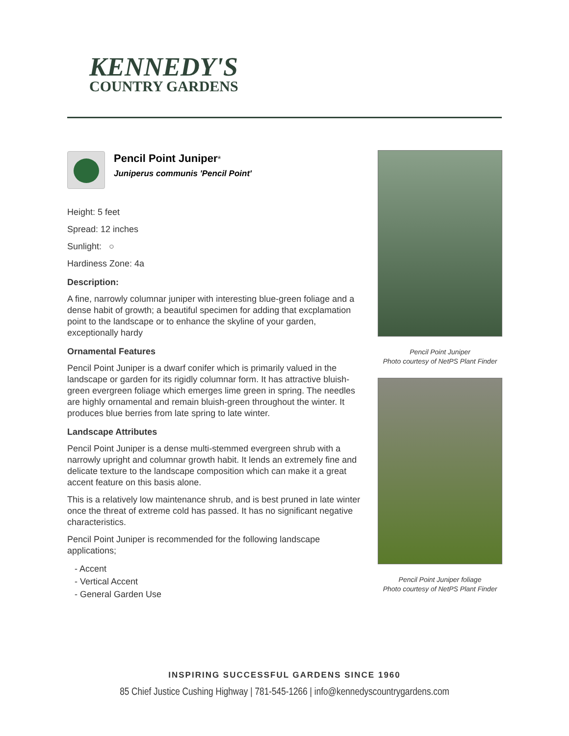KENNEDY'S
COUNTRY GARDENS
Pencil Point Juniper*
Juniperus communis 'Pencil Point'
Height: 5 feet
Spread: 12 inches
Sunlight: ○
Hardiness Zone: 4a
Description:
A fine, narrowly columnar juniper with interesting blue-green foliage and a dense habit of growth; a beautiful specimen for adding that excplamation point to the landscape or to enhance the skyline of your garden, exceptionally hardy
Ornamental Features
Pencil Point Juniper is a dwarf conifer which is primarily valued in the landscape or garden for its rigidly columnar form. It has attractive bluish-green evergreen foliage which emerges lime green in spring. The needles are highly ornamental and remain bluish-green throughout the winter. It produces blue berries from late spring to late winter.
Landscape Attributes
Pencil Point Juniper is a dense multi-stemmed evergreen shrub with a narrowly upright and columnar growth habit. It lends an extremely fine and delicate texture to the landscape composition which can make it a great accent feature on this basis alone.
This is a relatively low maintenance shrub, and is best pruned in late winter once the threat of extreme cold has passed. It has no significant negative characteristics.
Pencil Point Juniper is recommended for the following landscape applications;
- Accent
- Vertical Accent
- General Garden Use
Pencil Point Juniper
Photo courtesy of NetPS Plant Finder
Pencil Point Juniper foliage
Photo courtesy of NetPS Plant Finder
INSPIRING SUCCESSFUL GARDENS SINCE 1960
85 Chief Justice Cushing Highway | 781-545-1266 | info@kennedyscountrygardens.com